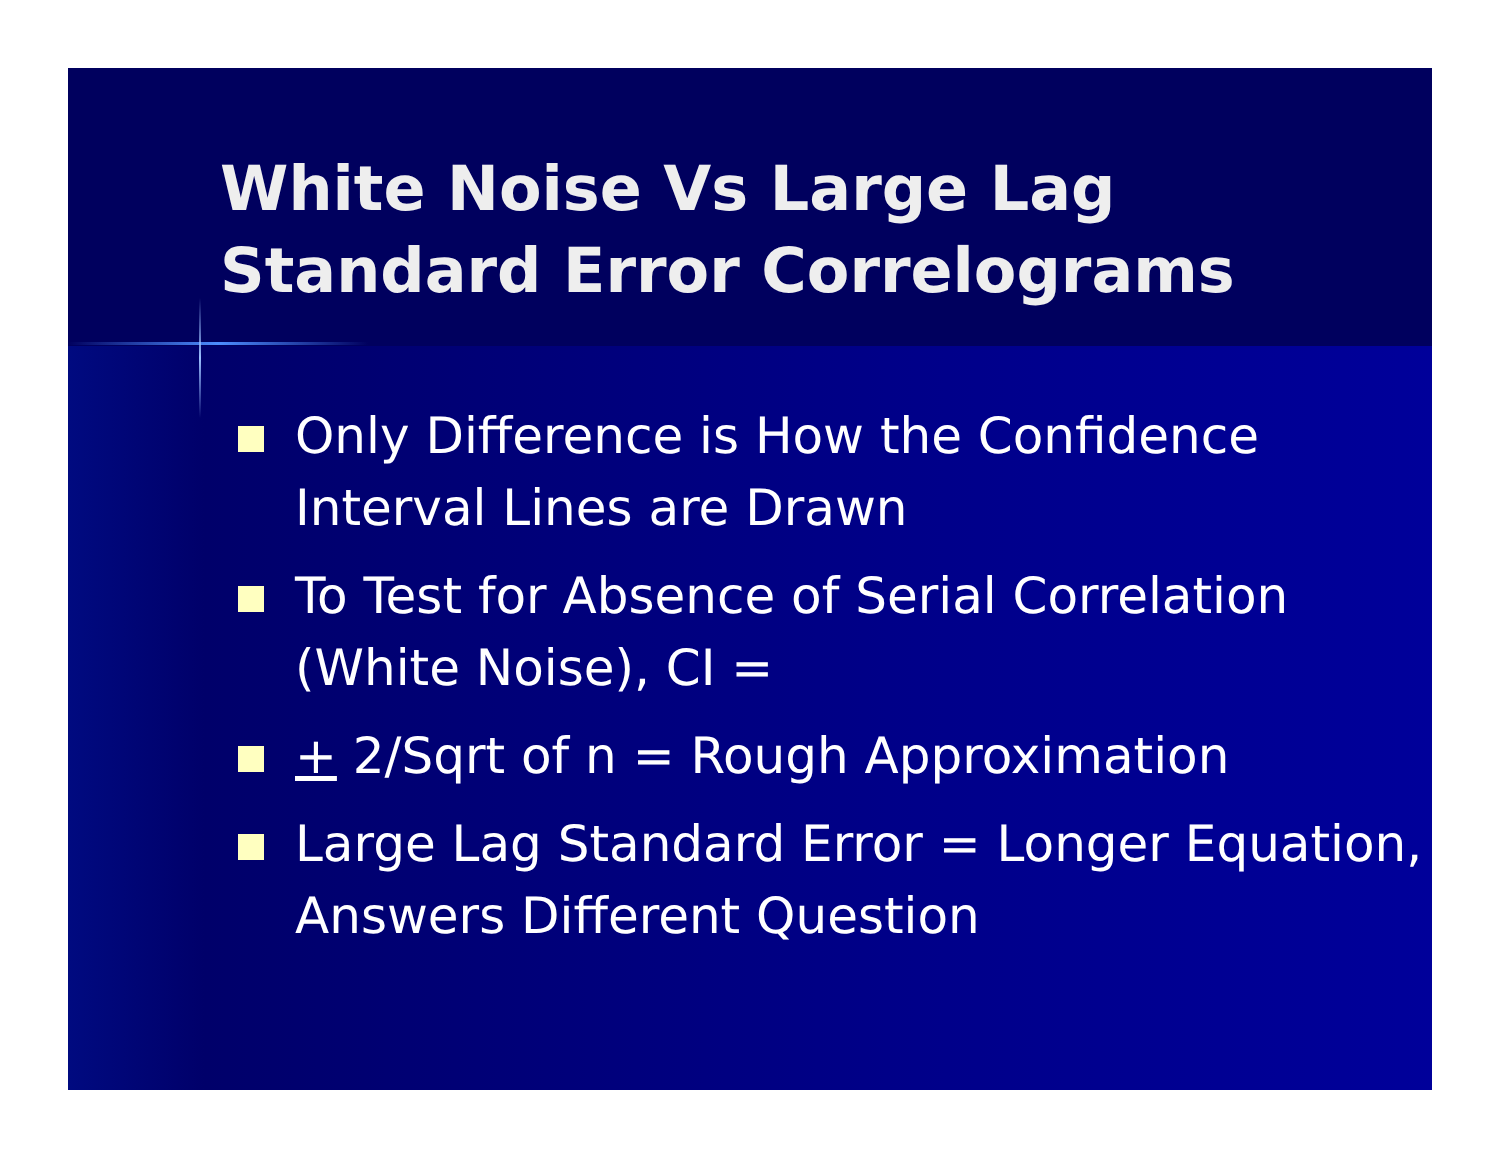White Noise Vs Large Lag
Standard Error Correlograms
Only Difference is How the Confidence Interval Lines are Drawn
To Test for Absence of Serial Correlation (White Noise), CI =
+ 2/Sqrt of n = Rough Approximation
Large Lag Standard Error = Longer Equation, Answers Different Question